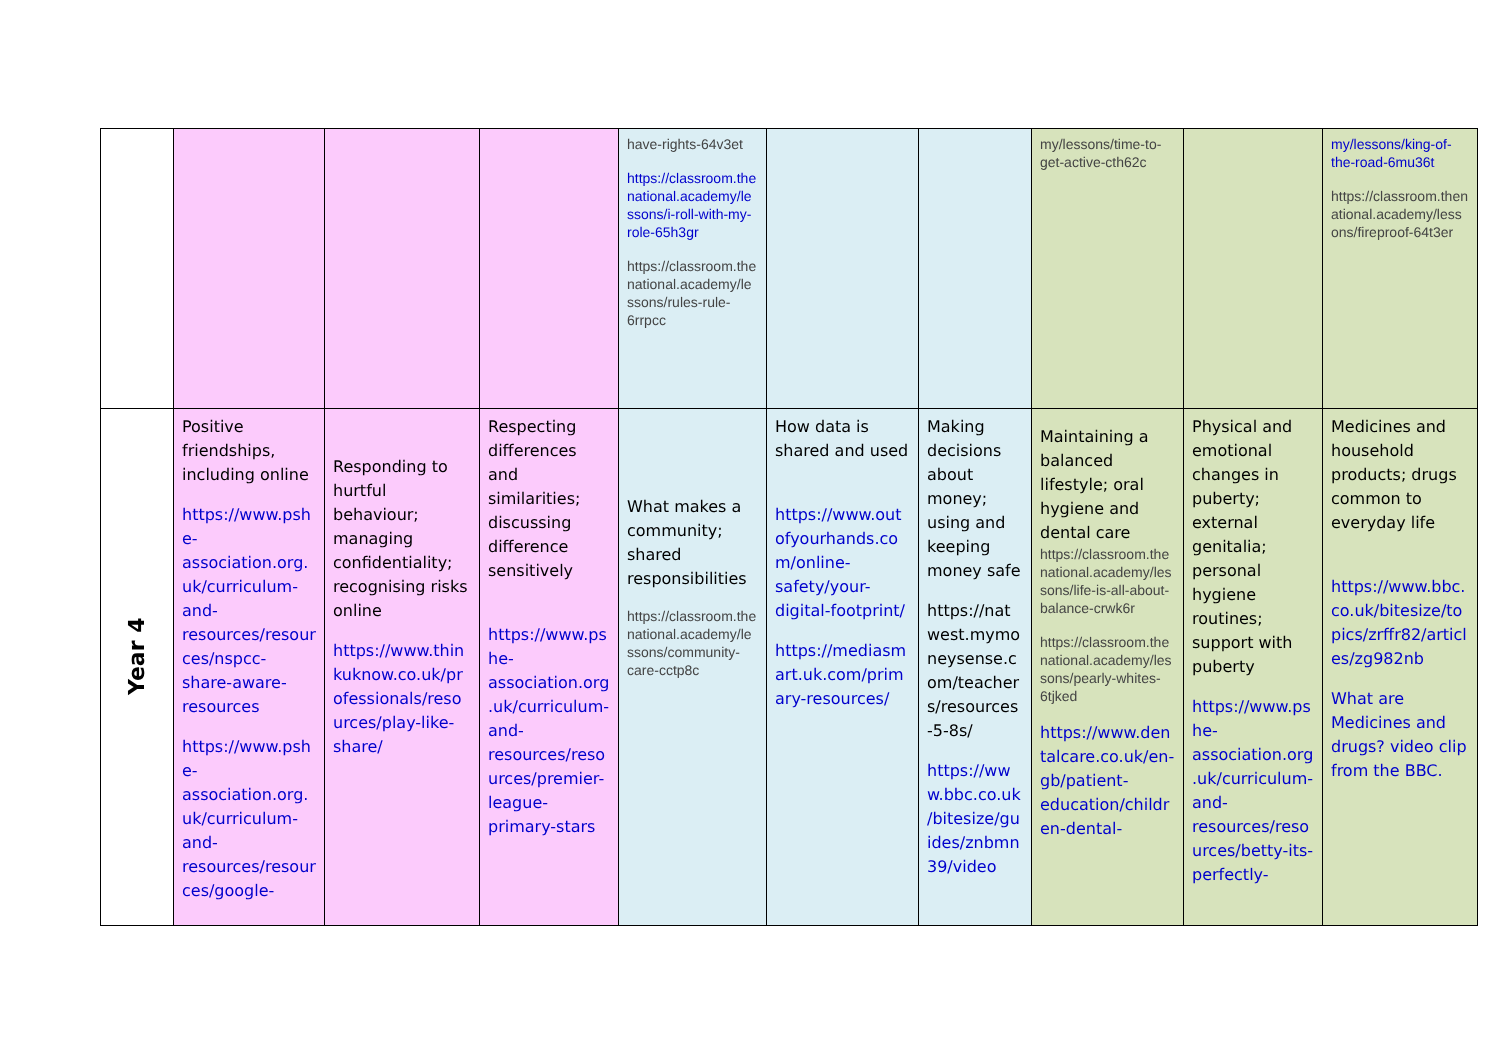| | | | | have-rights-64v3et https://classroom.thenational.academy/lessons/i-roll-with-my-role-65h3gr https://classroom.thenational.academy/lessons/rules-rule-6rrpcc | | | my/lessons/time-to-get-active-cth62c | | my/lessons/king-of-the-road-6mu36t https://classroom.thenational.academy/lessons/fireproof-64t3er |
| Year 4 | Positive friendships, including online https://www.pshe-association.org.uk/curriculum-and-resources/resources/nspcc-share-aware-resources https://www.pshe-association.org.uk/curriculum-and-resources/resources/google- | Responding to hurtful behaviour; managing confidentiality; recognising risks online https://www.thinkuknow.co.uk/professionals/resources/play-like-share/ | Respecting differences and similarities; discussing difference sensitively https://www.pshe-association.org.uk/curriculum-and-resources/resources/premier-league-primary-stars | What makes a community; shared responsibilities https://classroom.thenational.academy/lessons/community-care-cctp8c | How data is shared and used https://www.outofyourhands.com/online-safety/your-digital-footprint/ https://mediasmart.uk.com/primary-resources/ | Making decisions about money; using and keeping money safe https://natwest.mymoneysense.com/teachers/resources-5-8s/ https://www.bbc.co.uk/bitesize/guides/znbmn39/video | Maintaining a balanced lifestyle; oral hygiene and dental care https://classroom.thenational.academy/lessons/life-is-all-about-balance-crwk6r https://classroom.thenational.academy/lessons/pearly-whites-6tjked https://www.dentalcare.co.uk/en-gb/patient-education/children-dental- | Physical and emotional changes in puberty; external genitalia; personal hygiene routines; support with puberty https://www.pshe-association.org.uk/curriculum-and-resources/resources/betty-its-perfectly- | Medicines and household products; drugs common to everyday life https://www.bbc.co.uk/bitesize/topics/zrffr82/articles/zg982nb What are Medicines and drugs? video clip from the BBC. |